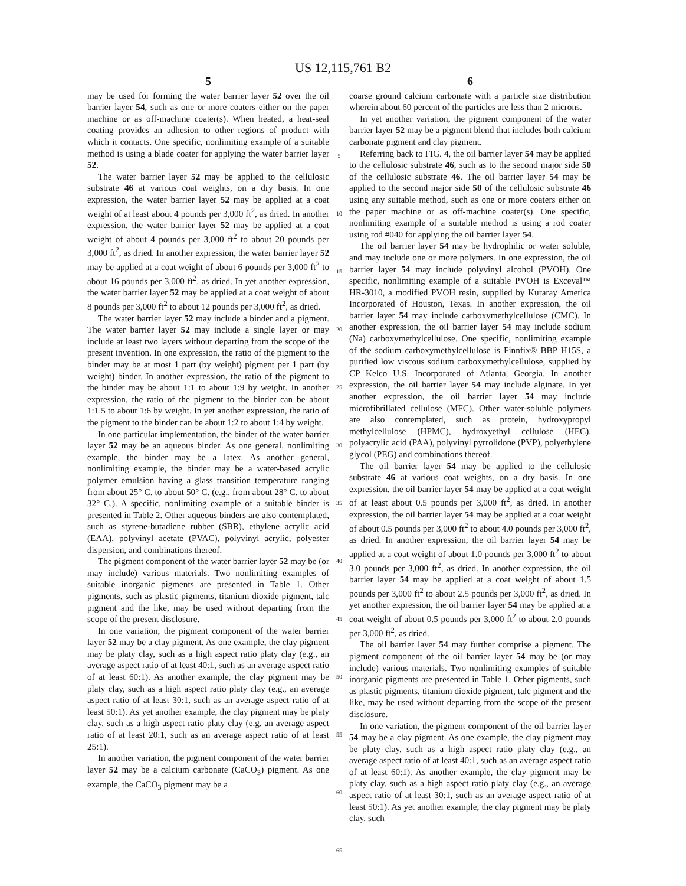US 12,115,761 B2
5
may be used for forming the water barrier layer 52 over the oil barrier layer 54, such as one or more coaters either on the paper machine or as off-machine coater(s). When heated, a heat-seal coating provides an adhesion to other regions of product with which it contacts. One specific, nonlimiting example of a suitable method is using a blade coater for applying the water barrier layer 52.
The water barrier layer 52 may be applied to the cellulosic substrate 46 at various coat weights, on a dry basis. In one expression, the water barrier layer 52 may be applied at a coat weight of at least about 4 pounds per 3,000 ft<sup>2</sup>, as dried. In another expression, the water barrier layer 52 may be applied at a coat weight of about 4 pounds per 3,000 ft<sup>2</sup> to about 20 pounds per 3,000 ft<sup>2</sup>, as dried. In another expression, the water barrier layer 52 may be applied at a coat weight of about 6 pounds per 3,000 ft<sup>2</sup> to about 16 pounds per 3,000 ft<sup>2</sup>, as dried. In yet another expression, the water barrier layer 52 may be applied at a coat weight of about 8 pounds per 3,000 ft<sup>2</sup> to about 12 pounds per 3,000 ft<sup>2</sup>, as dried.
The water barrier layer 52 may include a binder and a pigment. The water barrier layer 52 may include a single layer or may include at least two layers without departing from the scope of the present invention. In one expression, the ratio of the pigment to the binder may be at most 1 part (by weight) pigment per 1 part (by weight) binder. In another expression, the ratio of the pigment to the binder may be about 1:1 to about 1:9 by weight. In another expression, the ratio of the pigment to the binder can be about 1:1.5 to about 1:6 by weight. In yet another expression, the ratio of the pigment to the binder can be about 1:2 to about 1:4 by weight.
In one particular implementation, the binder of the water barrier layer 52 may be an aqueous binder. As one general, nonlimiting example, the binder may be a latex. As another general, nonlimiting example, the binder may be a water-based acrylic polymer emulsion having a glass transition temperature ranging from about 25° C. to about 50° C. (e.g., from about 28° C. to about 32° C.). A specific, nonlimiting example of a suitable binder is presented in Table 2. Other aqueous binders are also contemplated, such as styrene-butadiene rubber (SBR), ethylene acrylic acid (EAA), polyvinyl acetate (PVAC), polyvinyl acrylic, polyester dispersion, and combinations thereof.
The pigment component of the water barrier layer 52 may be (or may include) various materials. Two nonlimiting examples of suitable inorganic pigments are presented in Table 1. Other pigments, such as plastic pigments, titanium dioxide pigment, talc pigment and the like, may be used without departing from the scope of the present disclosure.
In one variation, the pigment component of the water barrier layer 52 may be a clay pigment. As one example, the clay pigment may be platy clay, such as a high aspect ratio platy clay (e.g., an average aspect ratio of at least 40:1, such as an average aspect ratio of at least 60:1). As another example, the clay pigment may be platy clay, such as a high aspect ratio platy clay (e.g., an average aspect ratio of at least 30:1, such as an average aspect ratio of at least 50:1). As yet another example, the clay pigment may be platy clay, such as a high aspect ratio platy clay (e.g. an average aspect ratio of at least 20:1, such as an average aspect ratio of at least 25:1).
In another variation, the pigment component of the water barrier layer 52 may be a calcium carbonate (CaCO<sub>3</sub>) pigment. As one example, the CaCO<sub>3</sub> pigment may be a
5
10
15
20
25
30
35
40
45
50
55
60
65
6
coarse ground calcium carbonate with a particle size distribution wherein about 60 percent of the particles are less than 2 microns.
In yet another variation, the pigment component of the water barrier layer 52 may be a pigment blend that includes both calcium carbonate pigment and clay pigment.
Referring back to FIG. 4, the oil barrier layer 54 may be applied to the cellulosic substrate 46, such as to the second major side 50 of the cellulosic substrate 46. The oil barrier layer 54 may be applied to the second major side 50 of the cellulosic substrate 46 using any suitable method, such as one or more coaters either on the paper machine or as off-machine coater(s). One specific, nonlimiting example of a suitable method is using a rod coater using rod #040 for applying the oil barrier layer 54.
The oil barrier layer 54 may be hydrophilic or water soluble, and may include one or more polymers. In one expression, the oil barrier layer 54 may include polyvinyl alcohol (PVOH). One specific, nonlimiting example of a suitable PVOH is Exceval™ HR-3010, a modified PVOH resin, supplied by Kuraray America Incorporated of Houston, Texas. In another expression, the oil barrier layer 54 may include carboxymethylcellulose (CMC). In another expression, the oil barrier layer 54 may include sodium (Na) carboxymethylcellulose. One specific, nonlimiting example of the sodium carboxymethylcellulose is Finnfix® BBP H15S, a purified low viscous sodium carboxymethylcellulose, supplied by CP Kelco U.S. Incorporated of Atlanta, Georgia. In another expression, the oil barrier layer 54 may include alginate. In yet another expression, the oil barrier layer 54 may include microfibrillated cellulose (MFC). Other water-soluble polymers are also contemplated, such as protein, hydroxypropyl methylcellulose (HPMC), hydroxyethyl cellulose (HEC), polyacrylic acid (PAA), polyvinyl pyrrolidone (PVP), polyethylene glycol (PEG) and combinations thereof.
The oil barrier layer 54 may be applied to the cellulosic substrate 46 at various coat weights, on a dry basis. In one expression, the oil barrier layer 54 may be applied at a coat weight of at least about 0.5 pounds per 3,000 ft<sup>2</sup>, as dried. In another expression, the oil barrier layer 54 may be applied at a coat weight of about 0.5 pounds per 3,000 ft<sup>2</sup> to about 4.0 pounds per 3,000 ft<sup>2</sup>, as dried. In another expression, the oil barrier layer 54 may be applied at a coat weight of about 1.0 pounds per 3,000 ft<sup>2</sup> to about 3.0 pounds per 3,000 ft<sup>2</sup>, as dried. In another expression, the oil barrier layer 54 may be applied at a coat weight of about 1.5 pounds per 3,000 ft<sup>2</sup> to about 2.5 pounds per 3,000 ft<sup>2</sup>, as dried. In yet another expression, the oil barrier layer 54 may be applied at a coat weight of about 0.5 pounds per 3,000 ft<sup>2</sup> to about 2.0 pounds per 3,000 ft<sup>2</sup>, as dried.
The oil barrier layer 54 may further comprise a pigment. The pigment component of the oil barrier layer 54 may be (or may include) various materials. Two nonlimiting examples of suitable inorganic pigments are presented in Table 1. Other pigments, such as plastic pigments, titanium dioxide pigment, talc pigment and the like, may be used without departing from the scope of the present disclosure.
In one variation, the pigment component of the oil barrier layer 54 may be a clay pigment. As one example, the clay pigment may be platy clay, such as a high aspect ratio platy clay (e.g., an average aspect ratio of at least 40:1, such as an average aspect ratio of at least 60:1). As another example, the clay pigment may be platy clay, such as a high aspect ratio platy clay (e.g., an average aspect ratio of at least 30:1, such as an average aspect ratio of at least 50:1). As yet another example, the clay pigment may be platy clay, such